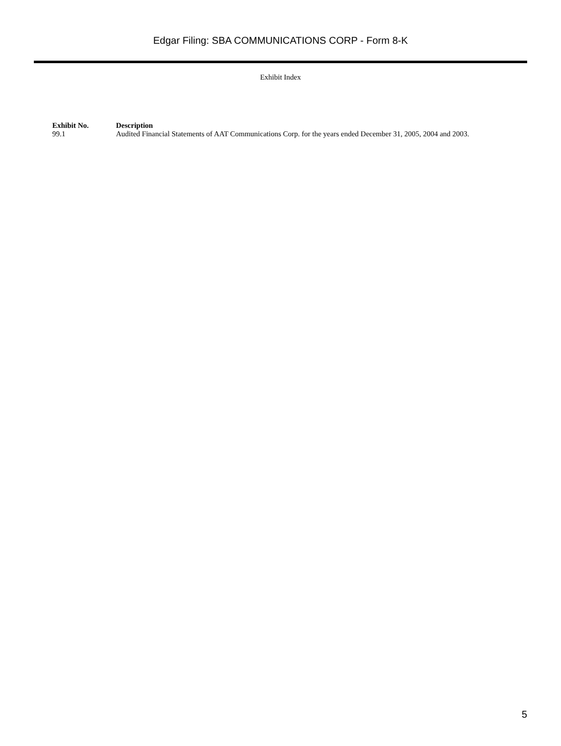Edgar Filing: SBA COMMUNICATIONS CORP - Form 8-K
Exhibit Index
| Exhibit No. | Description |
| --- | --- |
| 99.1 | Audited Financial Statements of AAT Communications Corp. for the years ended December 31, 2005, 2004 and 2003. |
5